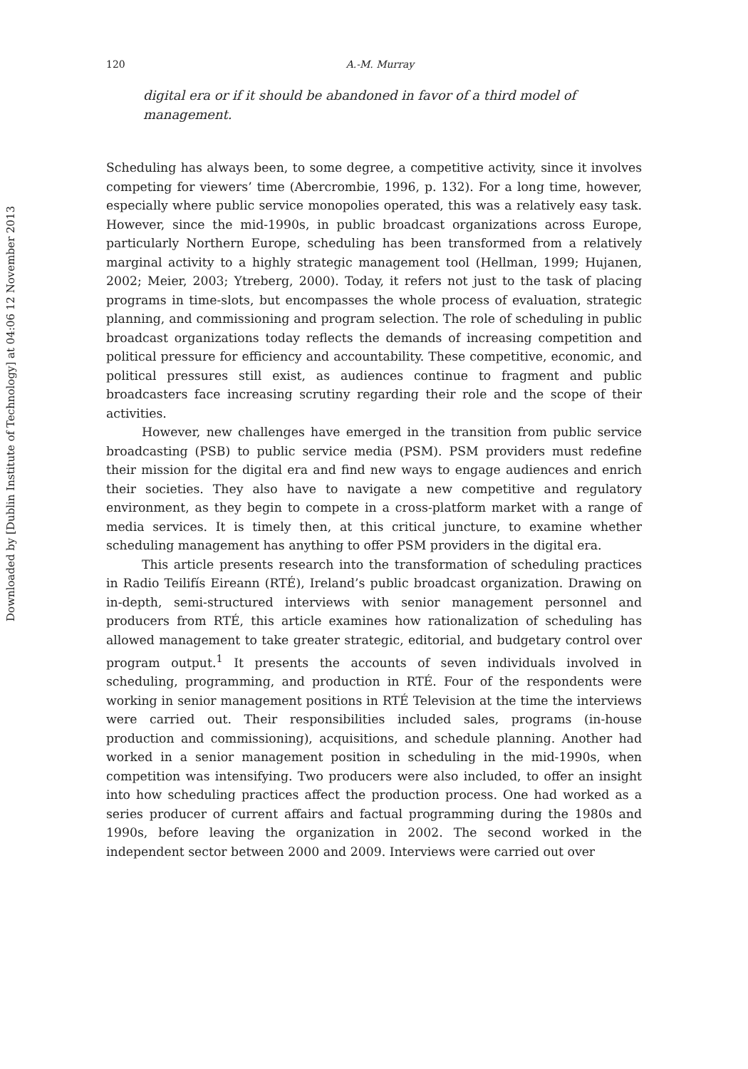Downloaded by [Dublin Institute of Technology] at 04:06 12 November 2013
120 A.-M. Murray
digital era or if it should be abandoned in favor of a third model of management.
Scheduling has always been, to some degree, a competitive activity, since it involves competing for viewers’ time (Abercrombie, 1996, p. 132). For a long time, however, especially where public service monopolies operated, this was a relatively easy task. However, since the mid-1990s, in public broadcast organizations across Europe, particularly Northern Europe, scheduling has been transformed from a relatively marginal activity to a highly strategic management tool (Hellman, 1999; Hujanen, 2002; Meier, 2003; Ytreberg, 2000). Today, it refers not just to the task of placing programs in time-slots, but encompasses the whole process of evaluation, strategic planning, and commissioning and program selection. The role of scheduling in public broadcast organizations today reflects the demands of increasing competition and political pressure for efficiency and accountability. These competitive, economic, and political pressures still exist, as audiences continue to fragment and public broadcasters face increasing scrutiny regarding their role and the scope of their activities.
However, new challenges have emerged in the transition from public service broadcasting (PSB) to public service media (PSM). PSM providers must redefine their mission for the digital era and find new ways to engage audiences and enrich their societies. They also have to navigate a new competitive and regulatory environment, as they begin to compete in a cross-platform market with a range of media services. It is timely then, at this critical juncture, to examine whether scheduling management has anything to offer PSM providers in the digital era.
This article presents research into the transformation of scheduling practices in Radio Teilifís Eireann (RTÉ), Ireland’s public broadcast organization. Drawing on in-depth, semi-structured interviews with senior management personnel and producers from RTÉ, this article examines how rationalization of scheduling has allowed management to take greater strategic, editorial, and budgetary control over program output.<sup>1</sup> It presents the accounts of seven individuals involved in scheduling, programming, and production in RTÉ. Four of the respondents were working in senior management positions in RTÉ Television at the time the interviews were carried out. Their responsibilities included sales, programs (in-house production and commissioning), acquisitions, and schedule planning. Another had worked in a senior management position in scheduling in the mid-1990s, when competition was intensifying. Two producers were also included, to offer an insight into how scheduling practices affect the production process. One had worked as a series producer of current affairs and factual programming during the 1980s and 1990s, before leaving the organization in 2002. The second worked in the independent sector between 2000 and 2009. Interviews were carried out over